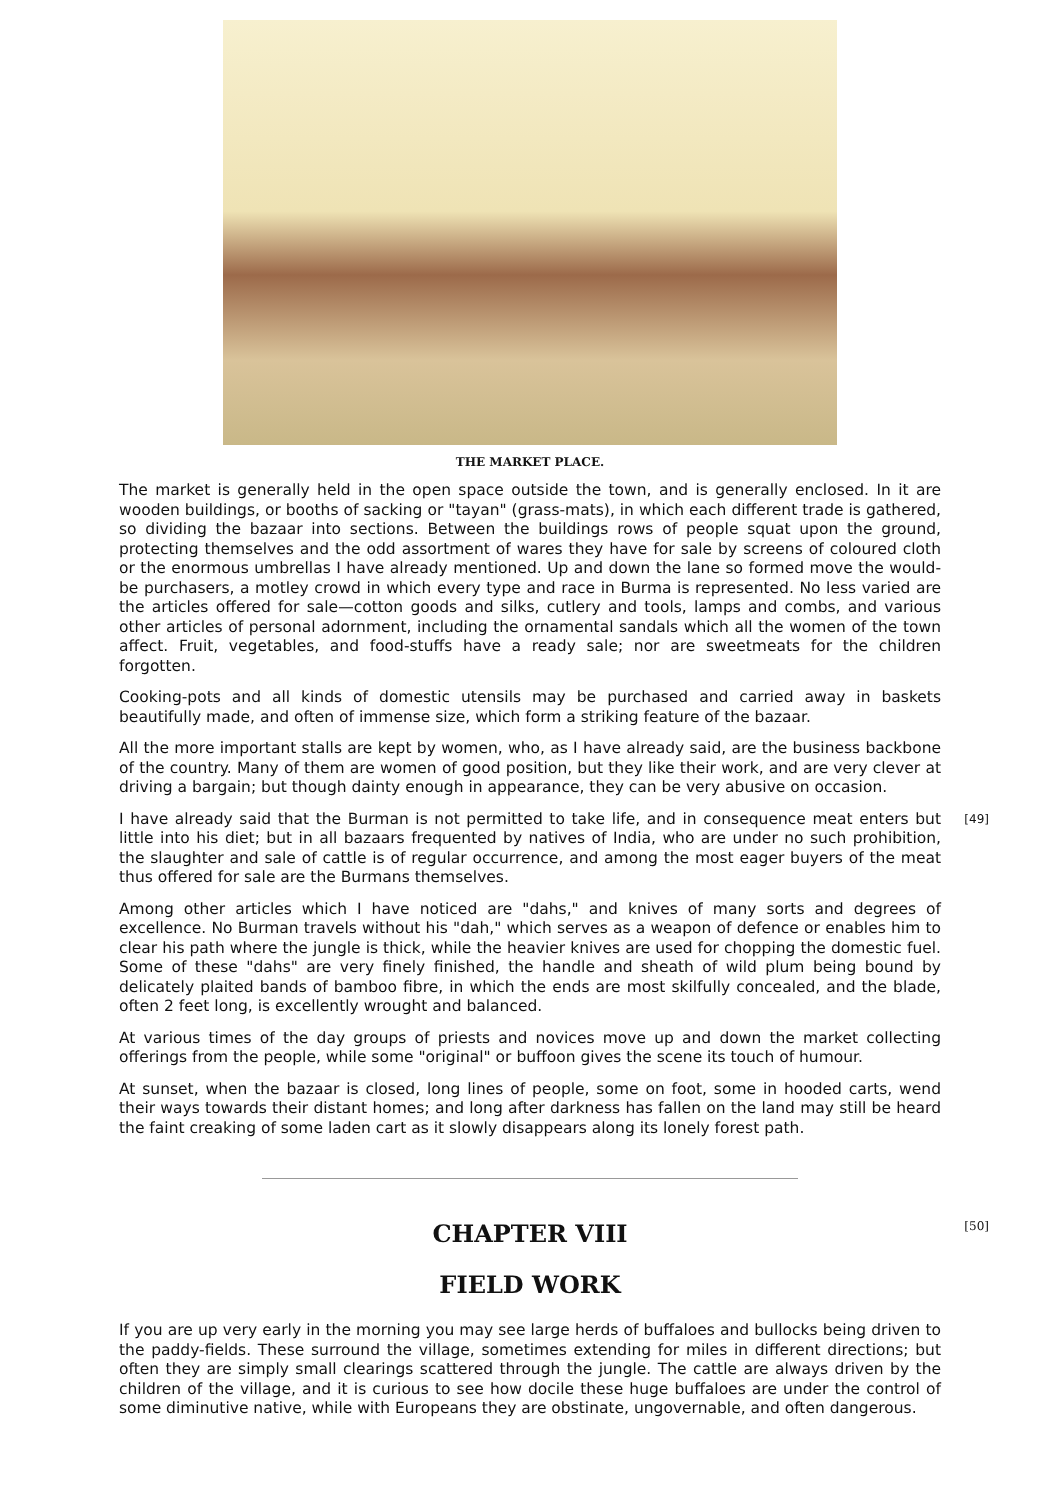THE MARKET PLACE.
The market is generally held in the open space outside the town, and is generally enclosed. In it are wooden buildings, or booths of sacking or "tayan" (grass-mats), in which each different trade is gathered, so dividing the bazaar into sections. Between the buildings rows of people squat upon the ground, protecting themselves and the odd assortment of wares they have for sale by screens of coloured cloth or the enormous umbrellas I have already mentioned. Up and down the lane so formed move the would-be purchasers, a motley crowd in which every type and race in Burma is represented. No less varied are the articles offered for sale—cotton goods and silks, cutlery and tools, lamps and combs, and various other articles of personal adornment, including the ornamental sandals which all the women of the town affect. Fruit, vegetables, and food-stuffs have a ready sale; nor are sweetmeats for the children forgotten.
Cooking-pots and all kinds of domestic utensils may be purchased and carried away in baskets beautifully made, and often of immense size, which form a striking feature of the bazaar.
All the more important stalls are kept by women, who, as I have already said, are the business backbone of the country. Many of them are women of good position, but they like their work, and are very clever at driving a bargain; but though dainty enough in appearance, they can be very abusive on occasion.
[49] I have already said that the Burman is not permitted to take life, and in consequence meat enters but little into his diet; but in all bazaars frequented by natives of India, who are under no such prohibition, the slaughter and sale of cattle is of regular occurrence, and among the most eager buyers of the meat thus offered for sale are the Burmans themselves.
Among other articles which I have noticed are "dahs," and knives of many sorts and degrees of excellence. No Burman travels without his "dah," which serves as a weapon of defence or enables him to clear his path where the jungle is thick, while the heavier knives are used for chopping the domestic fuel. Some of these "dahs" are very finely finished, the handle and sheath of wild plum being bound by delicately plaited bands of bamboo fibre, in which the ends are most skilfully concealed, and the blade, often 2 feet long, is excellently wrought and balanced.
At various times of the day groups of priests and novices move up and down the market collecting offerings from the people, while some "original" or buffoon gives the scene its touch of humour.
At sunset, when the bazaar is closed, long lines of people, some on foot, some in hooded carts, wend their ways towards their distant homes; and long after darkness has fallen on the land may still be heard the faint creaking of some laden cart as it slowly disappears along its lonely forest path.
CHAPTER VIII [50]
FIELD WORK
If you are up very early in the morning you may see large herds of buffaloes and bullocks being driven to the paddy-fields. These surround the village, sometimes extending for miles in different directions; but often they are simply small clearings scattered through the jungle. The cattle are always driven by the children of the village, and it is curious to see how docile these huge buffaloes are under the control of some diminutive native, while with Europeans they are obstinate, ungovernable, and often dangerous.